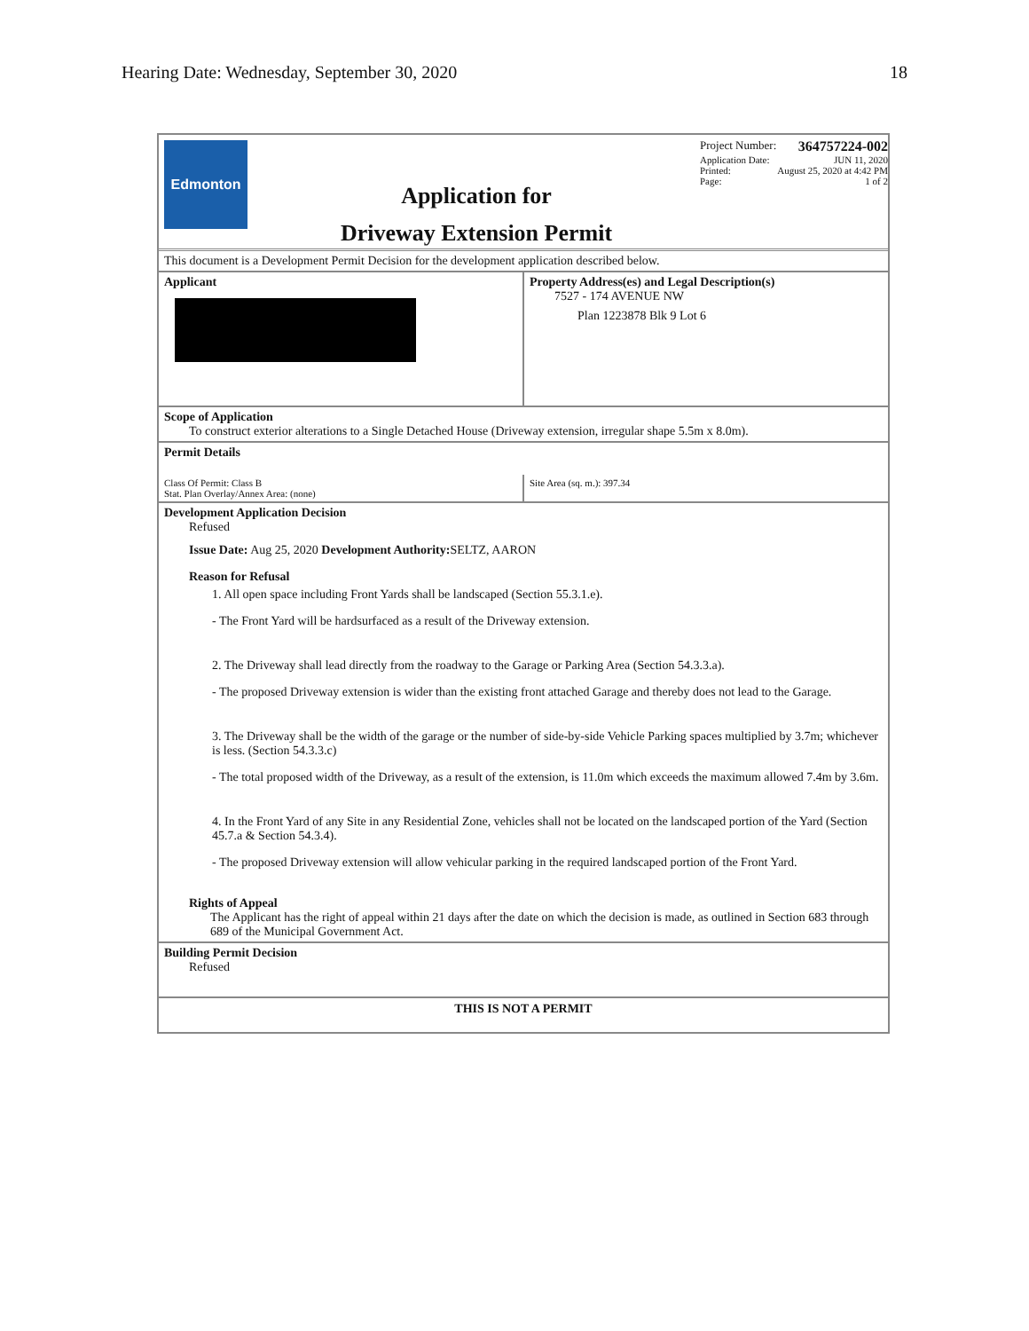Hearing Date: Wednesday, September 30, 2020 18
Edmonton
Application for
Driveway Extension Permit
Project Number: 364757224-002
Application Date: JUN 11, 2020
Printed: August 25, 2020 at 4:42 PM
Page: 1 of 2
This document is a Development Permit Decision for the development application described below.
Applicant Property Address(es) and Legal Description(s)
7527 - 174 AVENUE NW
Plan 1223878 Blk 9 Lot 6
Scope of Application
To construct exterior alterations to a Single Detached House (Driveway extension, irregular shape 5.5m x 8.0m).
Permit Details
Class Of Permit: Class B
Stat. Plan Overlay/Annex Area: (none)
Site Area (sq. m.): 397.34
Development Application Decision
Refused
Issue Date: Aug 25, 2020 Development Authority: SELTZ, AARON
Reason for Refusal
1. All open space including Front Yards shall be landscaped (Section 55.3.1.e).
- The Front Yard will be hardsurfaced as a result of the Driveway extension.
2. The Driveway shall lead directly from the roadway to the Garage or Parking Area (Section 54.3.3.a).
- The proposed Driveway extension is wider than the existing front attached Garage and thereby does not lead to the Garage.
3. The Driveway shall be the width of the garage or the number of side-by-side Vehicle Parking spaces multiplied by 3.7m; whichever is less. (Section 54.3.3.c)
- The total proposed width of the Driveway, as a result of the extension, is 11.0m which exceeds the maximum allowed 7.4m by 3.6m.
4. In the Front Yard of any Site in any Residential Zone, vehicles shall not be located on the landscaped portion of the Yard (Section 45.7.a & Section 54.3.4).
- The proposed Driveway extension will allow vehicular parking in the required landscaped portion of the Front Yard.
Rights of Appeal
The Applicant has the right of appeal within 21 days after the date on which the decision is made, as outlined in Section 683 through 689 of the Municipal Government Act.
Building Permit Decision
Refused
THIS IS NOT A PERMIT